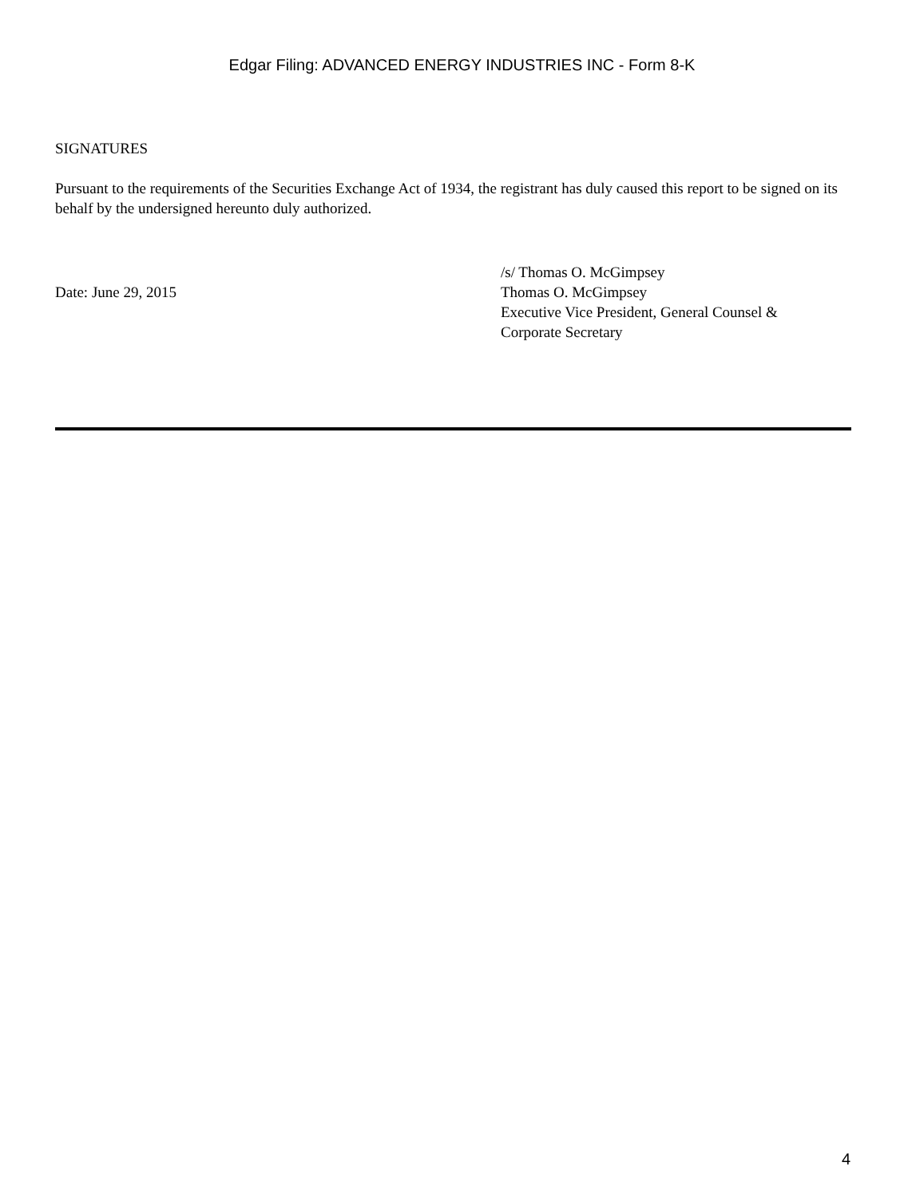Edgar Filing: ADVANCED ENERGY INDUSTRIES INC - Form 8-K
SIGNATURES
Pursuant to the requirements of the Securities Exchange Act of 1934, the registrant has duly caused this report to be signed on its behalf by the undersigned hereunto duly authorized.
Date: June 29, 2015
/s/ Thomas O. McGimpsey
Thomas O. McGimpsey
Executive Vice President, General Counsel &
Corporate Secretary
4